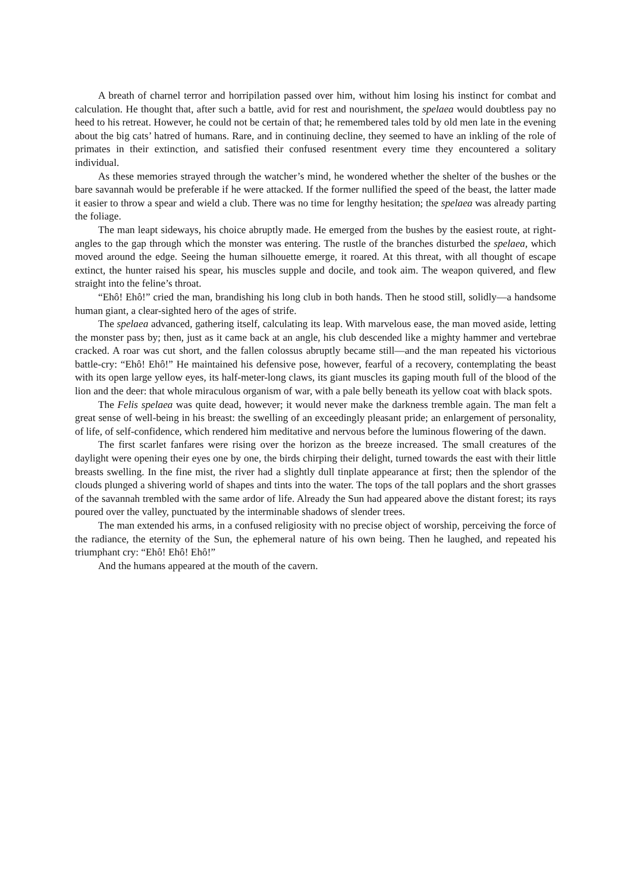A breath of charnel terror and horripilation passed over him, without him losing his instinct for combat and calculation. He thought that, after such a battle, avid for rest and nourishment, the spelaea would doubtless pay no heed to his retreat. However, he could not be certain of that; he remembered tales told by old men late in the evening about the big cats’ hatred of humans. Rare, and in continuing decline, they seemed to have an inkling of the role of primates in their extinction, and satisfied their confused resentment every time they encountered a solitary individual.
As these memories strayed through the watcher’s mind, he wondered whether the shelter of the bushes or the bare savannah would be preferable if he were attacked. If the former nullified the speed of the beast, the latter made it easier to throw a spear and wield a club. There was no time for lengthy hesitation; the spelaea was already parting the foliage.
The man leapt sideways, his choice abruptly made. He emerged from the bushes by the easiest route, at right-angles to the gap through which the monster was entering. The rustle of the branches disturbed the spelaea, which moved around the edge. Seeing the human silhouette emerge, it roared. At this threat, with all thought of escape extinct, the hunter raised his spear, his muscles supple and docile, and took aim. The weapon quivered, and flew straight into the feline’s throat.
“Ehô! Ehô!” cried the man, brandishing his long club in both hands. Then he stood still, solidly—a handsome human giant, a clear-sighted hero of the ages of strife.
The spelaea advanced, gathering itself, calculating its leap. With marvelous ease, the man moved aside, letting the monster pass by; then, just as it came back at an angle, his club descended like a mighty hammer and vertebrae cracked. A roar was cut short, and the fallen colossus abruptly became still—and the man repeated his victorious battle-cry: “Ehô! Ehô!” He maintained his defensive pose, however, fearful of a recovery, contemplating the beast with its open large yellow eyes, its half-meter-long claws, its giant muscles its gaping mouth full of the blood of the lion and the deer: that whole miraculous organism of war, with a pale belly beneath its yellow coat with black spots.
The Felis spelaea was quite dead, however; it would never make the darkness tremble again. The man felt a great sense of well-being in his breast: the swelling of an exceedingly pleasant pride; an enlargement of personality, of life, of self-confidence, which rendered him meditative and nervous before the luminous flowering of the dawn.
The first scarlet fanfares were rising over the horizon as the breeze increased. The small creatures of the daylight were opening their eyes one by one, the birds chirping their delight, turned towards the east with their little breasts swelling. In the fine mist, the river had a slightly dull tinplate appearance at first; then the splendor of the clouds plunged a shivering world of shapes and tints into the water. The tops of the tall poplars and the short grasses of the savannah trembled with the same ardor of life. Already the Sun had appeared above the distant forest; its rays poured over the valley, punctuated by the interminable shadows of slender trees.
The man extended his arms, in a confused religiosity with no precise object of worship, perceiving the force of the radiance, the eternity of the Sun, the ephemeral nature of his own being. Then he laughed, and repeated his triumphant cry: “Ehô! Ehô! Ehô!”
And the humans appeared at the mouth of the cavern.